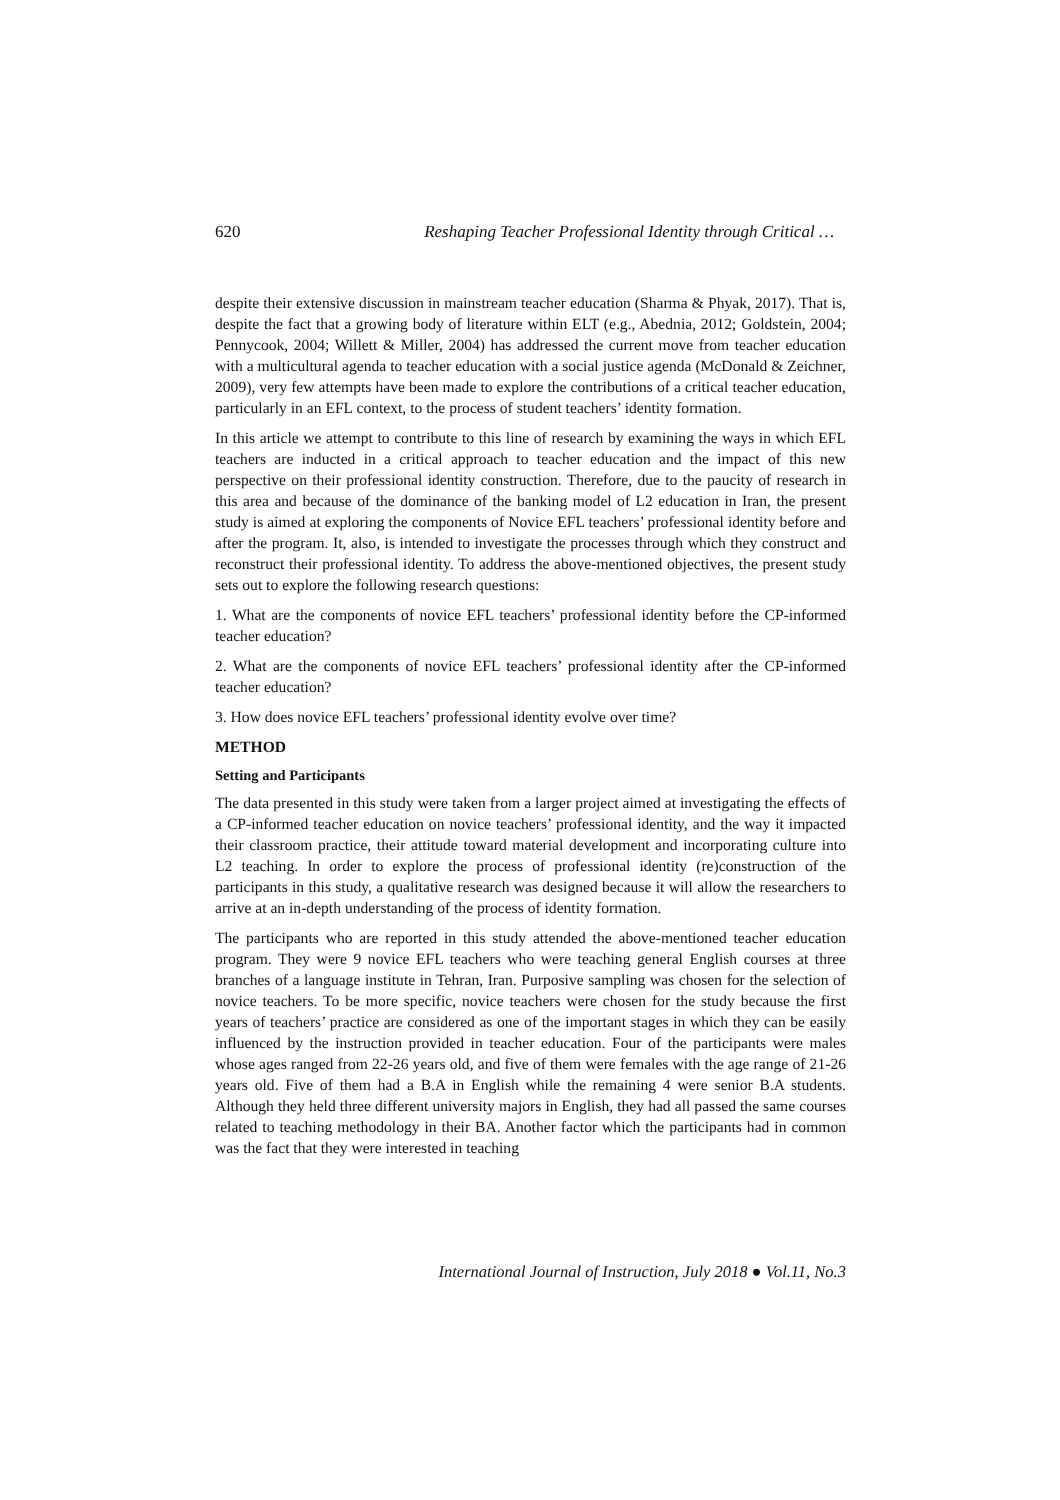620 Reshaping Teacher Professional Identity through Critical …
despite their extensive discussion in mainstream teacher education (Sharma & Phyak, 2017). That is, despite the fact that a growing body of literature within ELT (e.g., Abednia, 2012; Goldstein, 2004; Pennycook, 2004; Willett & Miller, 2004) has addressed the current move from teacher education with a multicultural agenda to teacher education with a social justice agenda (McDonald & Zeichner, 2009), very few attempts have been made to explore the contributions of a critical teacher education, particularly in an EFL context, to the process of student teachers’ identity formation.
In this article we attempt to contribute to this line of research by examining the ways in which EFL teachers are inducted in a critical approach to teacher education and the impact of this new perspective on their professional identity construction. Therefore, due to the paucity of research in this area and because of the dominance of the banking model of L2 education in Iran, the present study is aimed at exploring the components of Novice EFL teachers’ professional identity before and after the program. It, also, is intended to investigate the processes through which they construct and reconstruct their professional identity. To address the above-mentioned objectives, the present study sets out to explore the following research questions:
1. What are the components of novice EFL teachers’ professional identity before the CP-informed teacher education?
2. What are the components of novice EFL teachers’ professional identity after the CP-informed teacher education?
3. How does novice EFL teachers’ professional identity evolve over time?
METHOD
Setting and Participants
The data presented in this study were taken from a larger project aimed at investigating the effects of a CP-informed teacher education on novice teachers’ professional identity, and the way it impacted their classroom practice, their attitude toward material development and incorporating culture into L2 teaching. In order to explore the process of professional identity (re)construction of the participants in this study, a qualitative research was designed because it will allow the researchers to arrive at an in-depth understanding of the process of identity formation.
The participants who are reported in this study attended the above-mentioned teacher education program. They were 9 novice EFL teachers who were teaching general English courses at three branches of a language institute in Tehran, Iran. Purposive sampling was chosen for the selection of novice teachers. To be more specific, novice teachers were chosen for the study because the first years of teachers’ practice are considered as one of the important stages in which they can be easily influenced by the instruction provided in teacher education. Four of the participants were males whose ages ranged from 22-26 years old, and five of them were females with the age range of 21-26 years old. Five of them had a B.A in English while the remaining 4 were senior B.A students. Although they held three different university majors in English, they had all passed the same courses related to teaching methodology in their BA. Another factor which the participants had in common was the fact that they were interested in teaching
International Journal of Instruction, July 2018 ● Vol.11, No.3